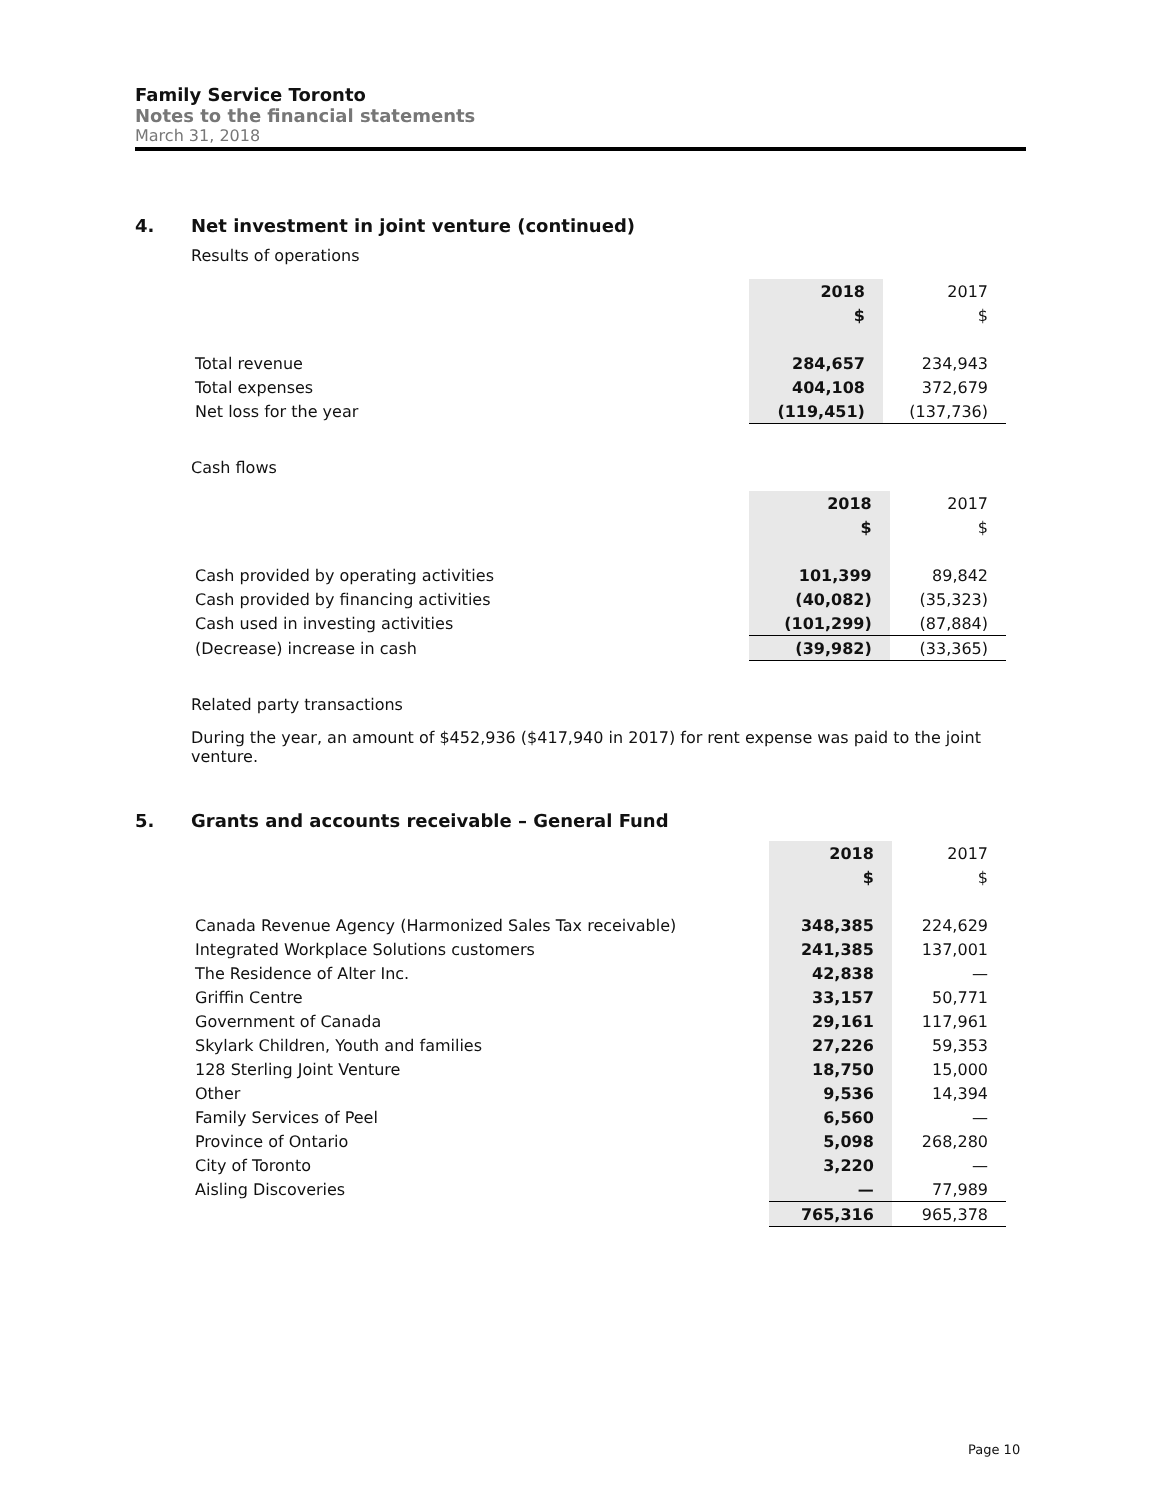Family Service Toronto
Notes to the financial statements
March 31, 2018
4. Net investment in joint venture (continued)
Results of operations
| | 2018 | 2017 |
| --- | --- | --- |
| | $ | $ |
| Total revenue | 284,657 | 234,943 |
| Total expenses | 404,108 | 372,679 |
| Net loss for the year | (119,451) | (137,736) |
Cash flows
| | 2018 | 2017 |
| --- | --- | --- |
| | $ | $ |
| Cash provided by operating activities | 101,399 | 89,842 |
| Cash provided by financing activities | (40,082) | (35,323) |
| Cash used in investing activities | (101,299) | (87,884) |
| (Decrease) increase in cash | (39,982) | (33,365) |
Related party transactions
During the year, an amount of $452,936 ($417,940 in 2017) for rent expense was paid to the joint venture.
5. Grants and accounts receivable – General Fund
| | 2018 | 2017 |
| --- | --- | --- |
| | $ | $ |
| Canada Revenue Agency (Harmonized Sales Tax receivable) | 348,385 | 224,629 |
| Integrated Workplace Solutions customers | 241,385 | 137,001 |
| The Residence of Alter Inc. | 42,838 | — |
| Griffin Centre | 33,157 | 50,771 |
| Government of Canada | 29,161 | 117,961 |
| Skylark Children, Youth and families | 27,226 | 59,353 |
| 128 Sterling Joint Venture | 18,750 | 15,000 |
| Other | 9,536 | 14,394 |
| Family Services of Peel | 6,560 | — |
| Province of Ontario | 5,098 | 268,280 |
| City of Toronto | 3,220 | — |
| Aisling Discoveries | — | 77,989 |
| | 765,316 | 965,378 |
Page 10